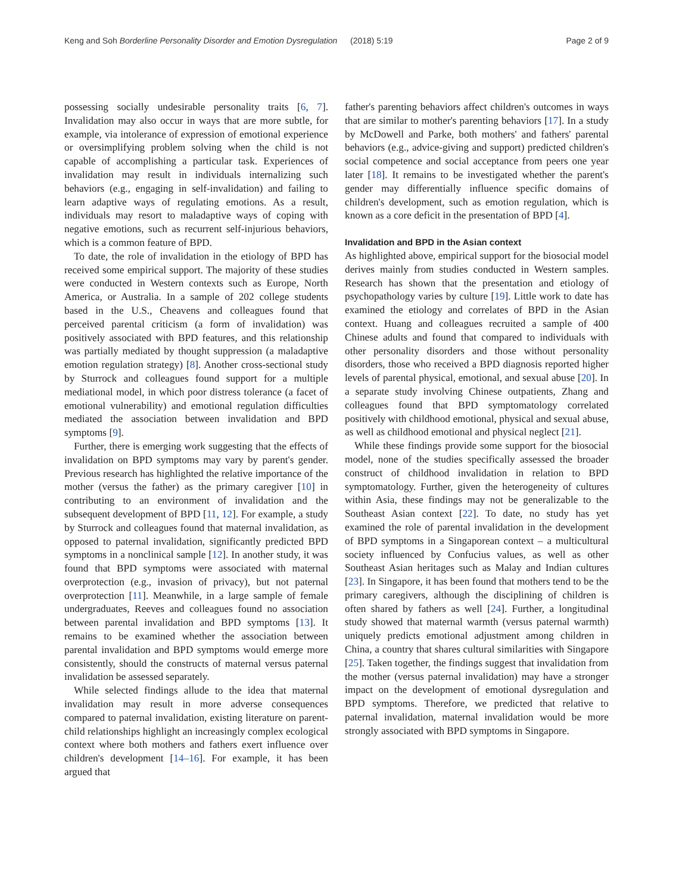Keng and Soh Borderline Personality Disorder and Emotion Dysregulation (2018) 5:19 Page 2 of 9
possessing socially undesirable personality traits [6, 7]. Invalidation may also occur in ways that are more subtle, for example, via intolerance of expression of emotional experience or oversimplifying problem solving when the child is not capable of accomplishing a particular task. Experiences of invalidation may result in individuals internalizing such behaviors (e.g., engaging in self-invalidation) and failing to learn adaptive ways of regulating emotions. As a result, individuals may resort to maladaptive ways of coping with negative emotions, such as recurrent self-injurious behaviors, which is a common feature of BPD.
To date, the role of invalidation in the etiology of BPD has received some empirical support. The majority of these studies were conducted in Western contexts such as Europe, North America, or Australia. In a sample of 202 college students based in the U.S., Cheavens and colleagues found that perceived parental criticism (a form of invalidation) was positively associated with BPD features, and this relationship was partially mediated by thought suppression (a maladaptive emotion regulation strategy) [8]. Another cross-sectional study by Sturrock and colleagues found support for a multiple mediational model, in which poor distress tolerance (a facet of emotional vulnerability) and emotional regulation difficulties mediated the association between invalidation and BPD symptoms [9].
Further, there is emerging work suggesting that the effects of invalidation on BPD symptoms may vary by parent's gender. Previous research has highlighted the relative importance of the mother (versus the father) as the primary caregiver [10] in contributing to an environment of invalidation and the subsequent development of BPD [11, 12]. For example, a study by Sturrock and colleagues found that maternal invalidation, as opposed to paternal invalidation, significantly predicted BPD symptoms in a nonclinical sample [12]. In another study, it was found that BPD symptoms were associated with maternal overprotection (e.g., invasion of privacy), but not paternal overprotection [11]. Meanwhile, in a large sample of female undergraduates, Reeves and colleagues found no association between parental invalidation and BPD symptoms [13]. It remains to be examined whether the association between parental invalidation and BPD symptoms would emerge more consistently, should the constructs of maternal versus paternal invalidation be assessed separately.
While selected findings allude to the idea that maternal invalidation may result in more adverse consequences compared to paternal invalidation, existing literature on parent-child relationships highlight an increasingly complex ecological context where both mothers and fathers exert influence over children's development [14–16]. For example, it has been argued that
father's parenting behaviors affect children's outcomes in ways that are similar to mother's parenting behaviors [17]. In a study by McDowell and Parke, both mothers' and fathers' parental behaviors (e.g., advice-giving and support) predicted children's social competence and social acceptance from peers one year later [18]. It remains to be investigated whether the parent's gender may differentially influence specific domains of children's development, such as emotion regulation, which is known as a core deficit in the presentation of BPD [4].
Invalidation and BPD in the Asian context
As highlighted above, empirical support for the biosocial model derives mainly from studies conducted in Western samples. Research has shown that the presentation and etiology of psychopathology varies by culture [19]. Little work to date has examined the etiology and correlates of BPD in the Asian context. Huang and colleagues recruited a sample of 400 Chinese adults and found that compared to individuals with other personality disorders and those without personality disorders, those who received a BPD diagnosis reported higher levels of parental physical, emotional, and sexual abuse [20]. In a separate study involving Chinese outpatients, Zhang and colleagues found that BPD symptomatology correlated positively with childhood emotional, physical and sexual abuse, as well as childhood emotional and physical neglect [21].
While these findings provide some support for the biosocial model, none of the studies specifically assessed the broader construct of childhood invalidation in relation to BPD symptomatology. Further, given the heterogeneity of cultures within Asia, these findings may not be generalizable to the Southeast Asian context [22]. To date, no study has yet examined the role of parental invalidation in the development of BPD symptoms in a Singaporean context – a multicultural society influenced by Confucius values, as well as other Southeast Asian heritages such as Malay and Indian cultures [23]. In Singapore, it has been found that mothers tend to be the primary caregivers, although the disciplining of children is often shared by fathers as well [24]. Further, a longitudinal study showed that maternal warmth (versus paternal warmth) uniquely predicts emotional adjustment among children in China, a country that shares cultural similarities with Singapore [25]. Taken together, the findings suggest that invalidation from the mother (versus paternal invalidation) may have a stronger impact on the development of emotional dysregulation and BPD symptoms. Therefore, we predicted that relative to paternal invalidation, maternal invalidation would be more strongly associated with BPD symptoms in Singapore.